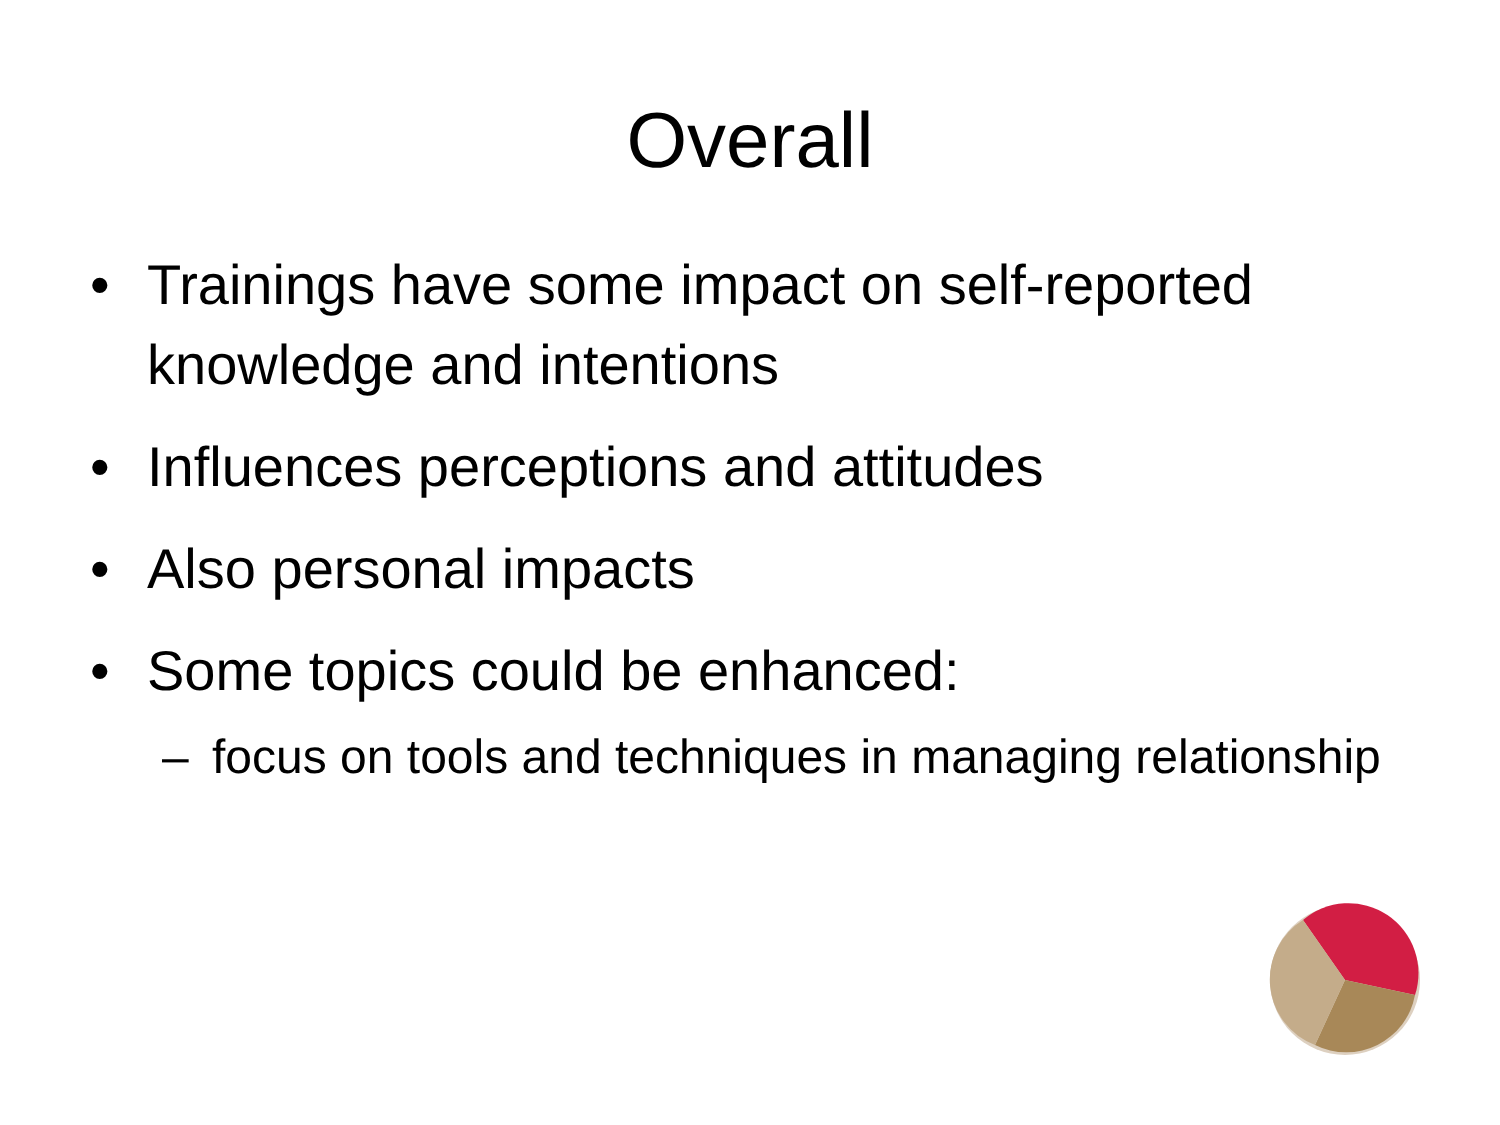Overall
• Trainings have some impact on self-reported knowledge and intentions
• Influences perceptions and attitudes
• Also personal impacts
• Some topics could be enhanced:
– focus on tools and techniques in managing relationship